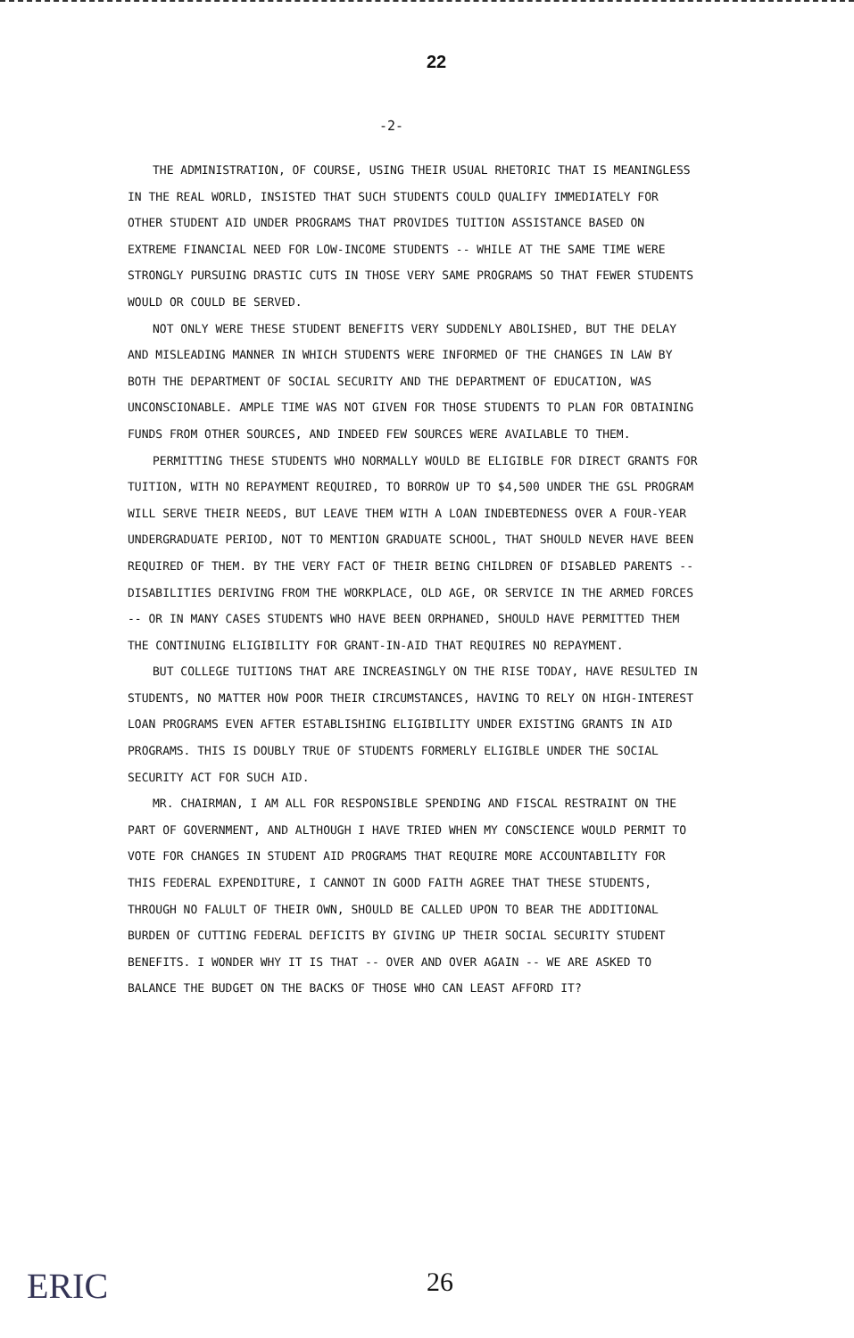22
-2-
THE ADMINISTRATION, OF COURSE, USING THEIR USUAL RHETORIC THAT IS MEANINGLESS IN THE REAL WORLD, INSISTED THAT SUCH STUDENTS COULD QUALIFY IMMEDIATELY FOR OTHER STUDENT AID UNDER PROGRAMS THAT PROVIDES TUITION ASSISTANCE BASED ON EXTREME FINANCIAL NEED FOR LOW-INCOME STUDENTS -- WHILE AT THE SAME TIME WERE STRONGLY PURSUING DRASTIC CUTS IN THOSE VERY SAME PROGRAMS SO THAT FEWER STUDENTS WOULD OR COULD BE SERVED.
NOT ONLY WERE THESE STUDENT BENEFITS VERY SUDDENLY ABOLISHED, BUT THE DELAY AND MISLEADING MANNER IN WHICH STUDENTS WERE INFORMED OF THE CHANGES IN LAW BY BOTH THE DEPARTMENT OF SOCIAL SECURITY AND THE DEPARTMENT OF EDUCATION, WAS UNCONSCIONABLE. AMPLE TIME WAS NOT GIVEN FOR THOSE STUDENTS TO PLAN FOR OBTAINING FUNDS FROM OTHER SOURCES, AND INDEED FEW SOURCES WERE AVAILABLE TO THEM.
PERMITTING THESE STUDENTS WHO NORMALLY WOULD BE ELIGIBLE FOR DIRECT GRANTS FOR TUITION, WITH NO REPAYMENT REQUIRED, TO BORROW UP TO $4,500 UNDER THE GSL PROGRAM WILL SERVE THEIR NEEDS, BUT LEAVE THEM WITH A LOAN INDEBTEDNESS OVER A FOUR-YEAR UNDERGRADUATE PERIOD, NOT TO MENTION GRADUATE SCHOOL, THAT SHOULD NEVER HAVE BEEN REQUIRED OF THEM. BY THE VERY FACT OF THEIR BEING CHILDREN OF DISABLED PARENTS -- DISABILITIES DERIVING FROM THE WORKPLACE, OLD AGE, OR SERVICE IN THE ARMED FORCES -- OR IN MANY CASES STUDENTS WHO HAVE BEEN ORPHANED, SHOULD HAVE PERMITTED THEM THE CONTINUING ELIGIBILITY FOR GRANT-IN-AID THAT REQUIRES NO REPAYMENT.
BUT COLLEGE TUITIONS THAT ARE INCREASINGLY ON THE RISE TODAY, HAVE RESULTED IN STUDENTS, NO MATTER HOW POOR THEIR CIRCUMSTANCES, HAVING TO RELY ON HIGH-INTEREST LOAN PROGRAMS EVEN AFTER ESTABLISHING ELIGIBILITY UNDER EXISTING GRANTS IN AID PROGRAMS. THIS IS DOUBLY TRUE OF STUDENTS FORMERLY ELIGIBLE UNDER THE SOCIAL SECURITY ACT FOR SUCH AID.
MR. CHAIRMAN, I AM ALL FOR RESPONSIBLE SPENDING AND FISCAL RESTRAINT ON THE PART OF GOVERNMENT, AND ALTHOUGH I HAVE TRIED WHEN MY CONSCIENCE WOULD PERMIT TO VOTE FOR CHANGES IN STUDENT AID PROGRAMS THAT REQUIRE MORE ACCOUNTABILITY FOR THIS FEDERAL EXPENDITURE, I CANNOT IN GOOD FAITH AGREE THAT THESE STUDENTS, THROUGH NO FALULT OF THEIR OWN, SHOULD BE CALLED UPON TO BEAR THE ADDITIONAL BURDEN OF CUTTING FEDERAL DEFICITS BY GIVING UP THEIR SOCIAL SECURITY STUDENT BENEFITS. I WONDER WHY IT IS THAT -- OVER AND OVER AGAIN -- WE ARE ASKED TO BALANCE THE BUDGET ON THE BACKS OF THOSE WHO CAN LEAST AFFORD IT?
ERIC
26